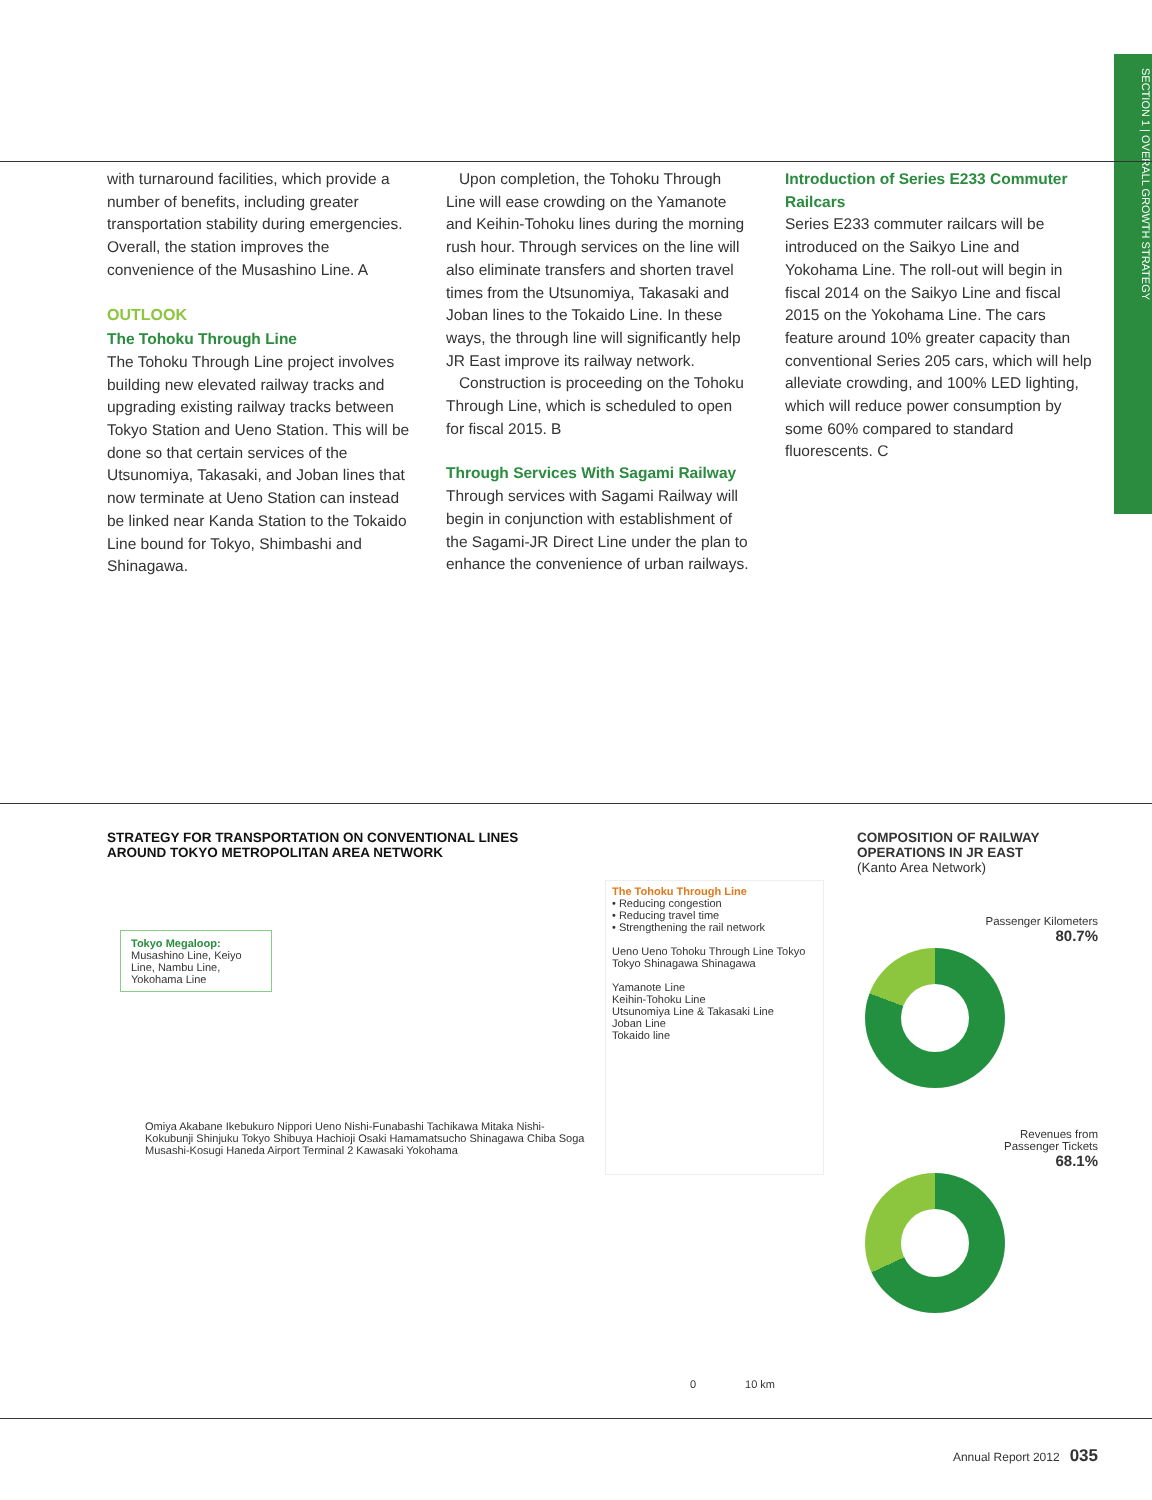SECTION 1 | OVERALL GROWTH STRATEGY
with turnaround facilities, which provide a number of benefits, including greater transportation stability during emergencies. Overall, the station improves the convenience of the Musashino Line. A
OUTLOOK
The Tohoku Through Line
The Tohoku Through Line project involves building new elevated railway tracks and upgrading existing railway tracks between Tokyo Station and Ueno Station. This will be done so that certain services of the Utsunomiya, Takasaki, and Joban lines that now terminate at Ueno Station can instead be linked near Kanda Station to the Tokaido Line bound for Tokyo, Shimbashi and Shinagawa.
Upon completion, the Tohoku Through Line will ease crowding on the Yamanote and Keihin-Tohoku lines during the morning rush hour. Through services on the line will also eliminate transfers and shorten travel times from the Utsunomiya, Takasaki and Joban lines to the Tokaido Line. In these ways, the through line will significantly help JR East improve its railway network.
Construction is proceeding on the Tohoku Through Line, which is scheduled to open for fiscal 2015. B
Through Services With Sagami Railway
Through services with Sagami Railway will begin in conjunction with establishment of the Sagami-JR Direct Line under the plan to enhance the convenience of urban railways.
Introduction of Series E233 Commuter Railcars
Series E233 commuter railcars will be introduced on the Saikyo Line and Yokohama Line. The roll-out will begin in fiscal 2014 on the Saikyo Line and fiscal 2015 on the Yokohama Line. The cars feature around 10% greater capacity than conventional Series 205 cars, which will help alleviate crowding, and 100% LED lighting, which will reduce power consumption by some 60% compared to standard fluorescents. C
STRATEGY FOR TRANSPORTATION ON CONVENTIONAL LINES
AROUND TOKYO METROPOLITAN AREA NETWORK
Tokyo Megaloop:
Musashino Line, Keiyo Line, Nambu Line, Yokohama Line
The Tohoku Through Line
• Reducing congestion
• Reducing travel time
• Strengthening the rail network
Ueno Ueno Tohoku Through Line Tokyo Tokyo Shinagawa Shinagawa
Yamanote Line
Keihin-Tohoku Line
Utsunomiya Line & Takasaki Line
Joban Line
Tokaido line
Omiya Akabane Ikebukuro Nippori Ueno Nishi-Funabashi Tachikawa Mitaka Nishi-Kokubunji Shinjuku Tokyo Shibuya Hachioji Osaki Hamamatsucho Shinagawa Chiba Soga Musashi-Kosugi Haneda Airport Terminal 2 Kawasaki Yokohama
0 10 km
COMPOSITION OF RAILWAY
OPERATIONS IN JR EAST
(Kanto Area Network)
Passenger Kilometers
80.7%
Revenues from
Passenger Tickets
68.1%
Annual Report 2012 035